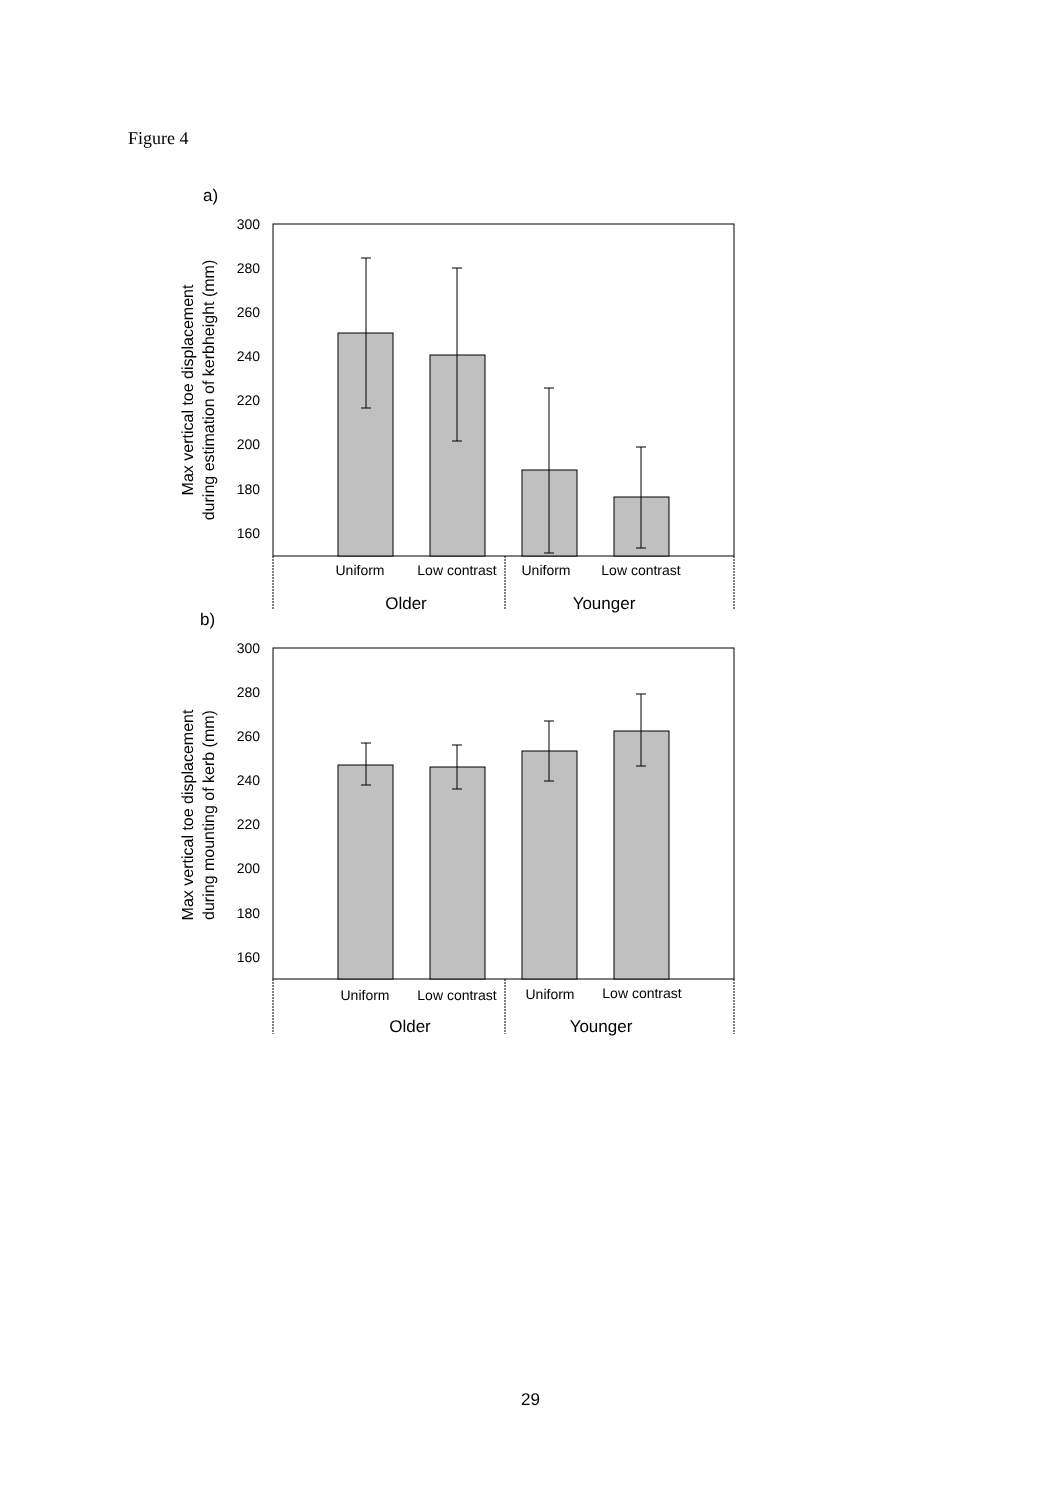Figure 4
a)
300
280
260
240
220
200
180
160
Uniform
Low contrast
Uniform
Low contrast
Older
Younger
Max vertical toe displacement
during estimation of kerbheight (mm)
b)
300
280
260
240
220
200
180
160
Uniform
Low contrast
Uniform
Low contrast
Older
Younger
Max vertical toe displacement
during mounting of kerb (mm)
29